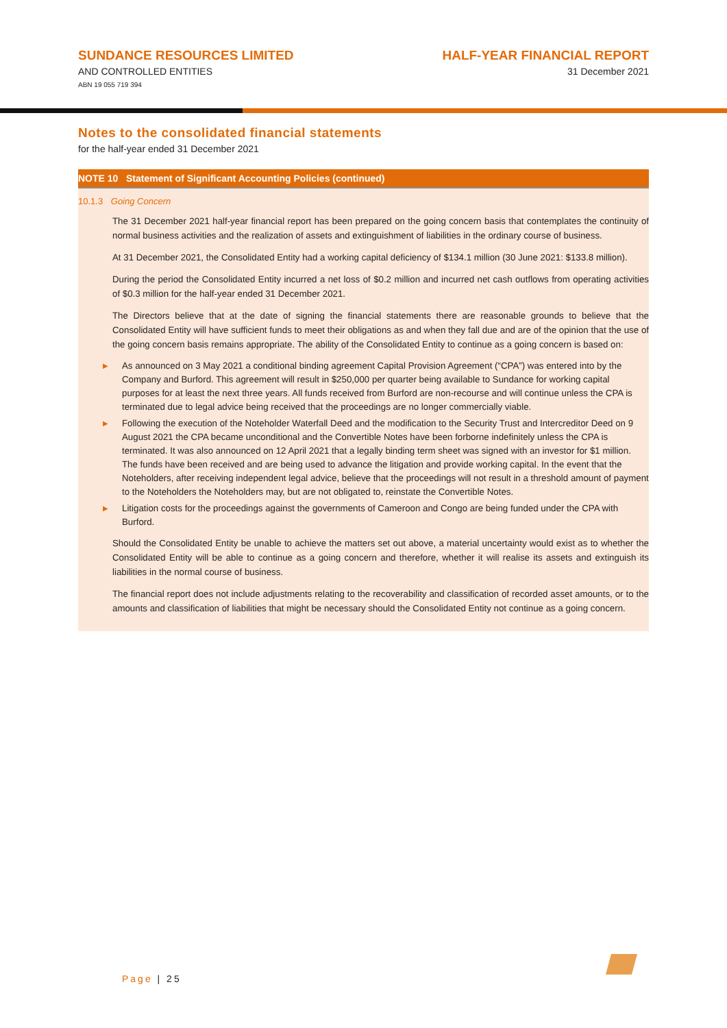SUNDANCE RESOURCES LIMITED
AND CONTROLLED ENTITIES
ABN 19 055 719 394
HALF-YEAR FINANCIAL REPORT
31 December 2021
Notes to the consolidated financial statements
for the half-year ended 31 December 2021
NOTE 10 Statement of Significant Accounting Policies (continued)
10.1.3 Going Concern
The 31 December 2021 half-year financial report has been prepared on the going concern basis that contemplates the continuity of normal business activities and the realization of assets and extinguishment of liabilities in the ordinary course of business.
At 31 December 2021, the Consolidated Entity had a working capital deficiency of $134.1 million (30 June 2021: $133.8 million).
During the period the Consolidated Entity incurred a net loss of $0.2 million and incurred net cash outflows from operating activities of $0.3 million for the half-year ended 31 December 2021.
The Directors believe that at the date of signing the financial statements there are reasonable grounds to believe that the Consolidated Entity will have sufficient funds to meet their obligations as and when they fall due and are of the opinion that the use of the going concern basis remains appropriate. The ability of the Consolidated Entity to continue as a going concern is based on:
▶ As announced on 3 May 2021 a conditional binding agreement Capital Provision Agreement (“CPA”) was entered into by the Company and Burford. This agreement will result in $250,000 per quarter being available to Sundance for working capital purposes for at least the next three years. All funds received from Burford are non-recourse and will continue unless the CPA is terminated due to legal advice being received that the proceedings are no longer commercially viable.
▶ Following the execution of the Noteholder Waterfall Deed and the modification to the Security Trust and Intercreditor Deed on 9 August 2021 the CPA became unconditional and the Convertible Notes have been forborne indefinitely unless the CPA is terminated. It was also announced on 12 April 2021 that a legally binding term sheet was signed with an investor for $1 million. The funds have been received and are being used to advance the litigation and provide working capital. In the event that the Noteholders, after receiving independent legal advice, believe that the proceedings will not result in a threshold amount of payment to the Noteholders the Noteholders may, but are not obligated to, reinstate the Convertible Notes.
▶ Litigation costs for the proceedings against the governments of Cameroon and Congo are being funded under the CPA with Burford.
Should the Consolidated Entity be unable to achieve the matters set out above, a material uncertainty would exist as to whether the Consolidated Entity will be able to continue as a going concern and therefore, whether it will realise its assets and extinguish its liabilities in the normal course of business.
The financial report does not include adjustments relating to the recoverability and classification of recorded asset amounts, or to the amounts and classification of liabilities that might be necessary should the Consolidated Entity not continue as a going concern.
Page | 25